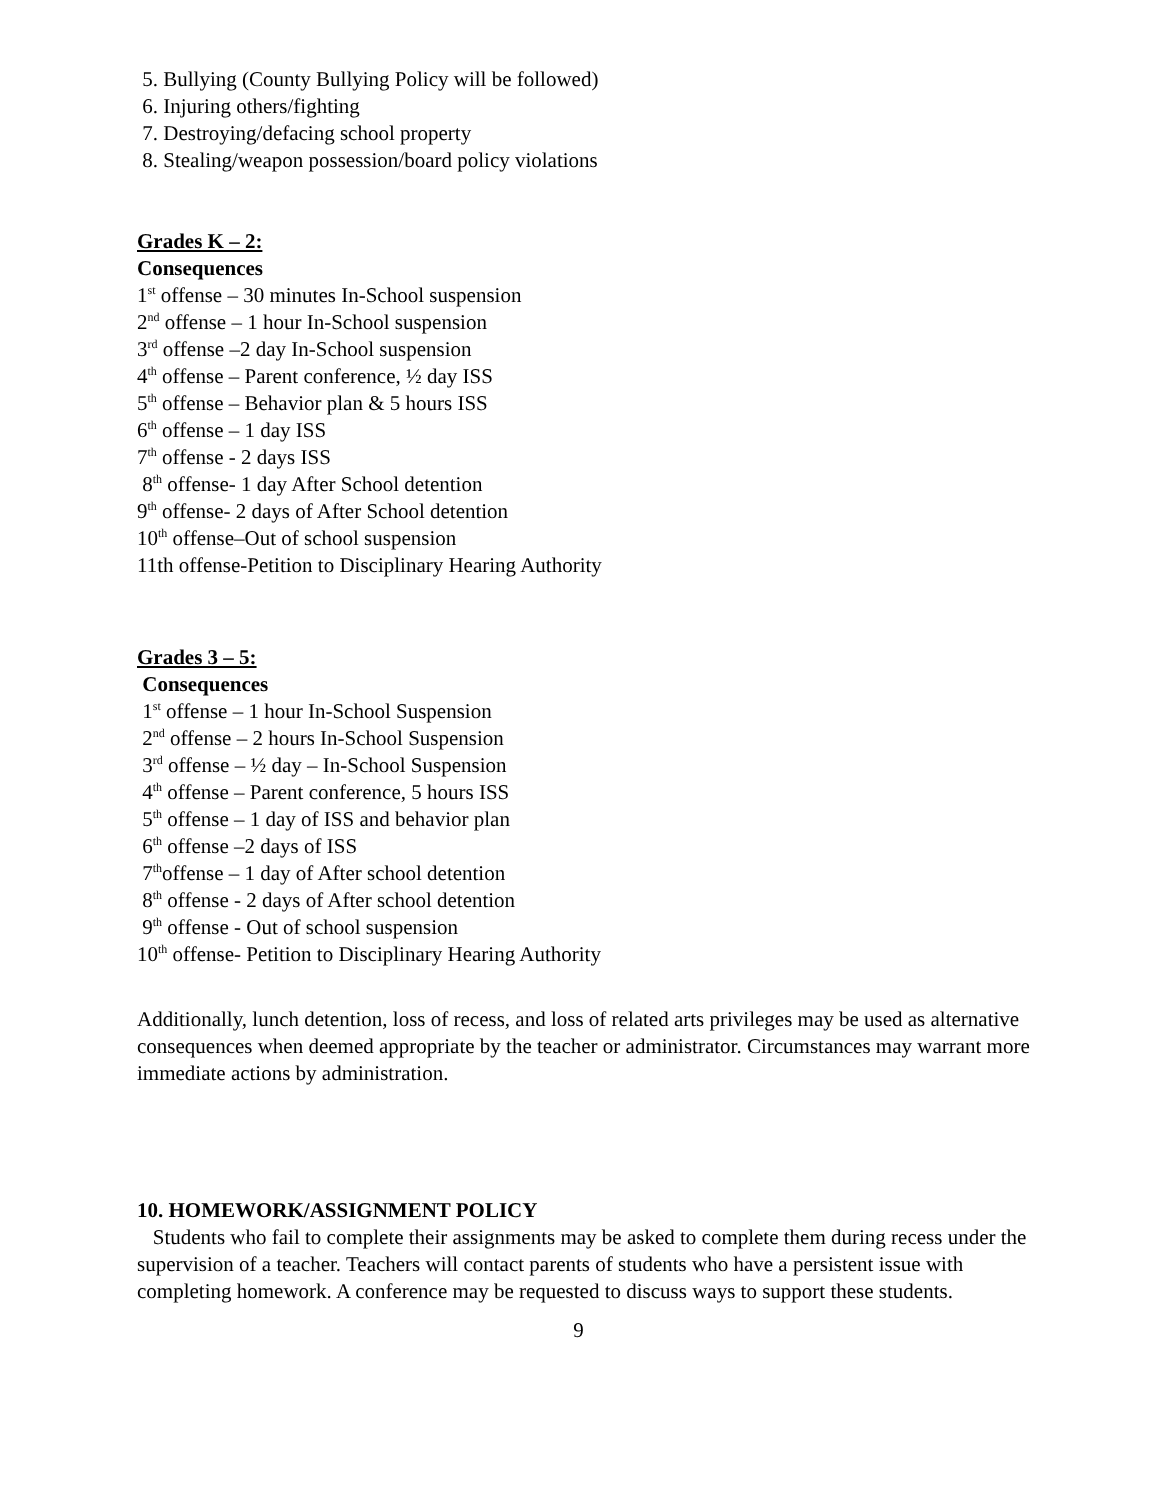5. Bullying (County Bullying Policy will be followed)
6. Injuring others/fighting
7. Destroying/defacing school property
8. Stealing/weapon possession/board policy violations
Grades K – 2:
Consequences
1<sup>st</sup> offense – 30 minutes In-School suspension
2<sup>nd</sup> offense – 1 hour In-School suspension
3<sup>rd</sup> offense –2 day In-School suspension
4<sup>th</sup> offense – Parent conference, ½ day ISS
5<sup>th</sup> offense – Behavior plan & 5 hours ISS
6<sup>th</sup> offense – 1 day ISS
7<sup>th</sup> offense - 2 days ISS
8<sup>th</sup> offense- 1 day After School detention
9<sup>th</sup> offense- 2 days of After School detention
10<sup>th</sup> offense–Out of school suspension
11th offense-Petition to Disciplinary Hearing Authority
Grades 3 – 5:
Consequences
1<sup>st</sup> offense – 1 hour In-School Suspension
2<sup>nd</sup> offense – 2 hours In-School Suspension
3<sup>rd</sup> offense – ½ day – In-School Suspension
4<sup>th</sup> offense – Parent conference, 5 hours ISS
5<sup>th</sup> offense – 1 day of ISS and behavior plan
6<sup>th</sup> offense –2 days of ISS
7<sup>th</sup>offense – 1 day of After school detention
8<sup>th</sup> offense - 2 days of After school detention
9<sup>th</sup> offense - Out of school suspension
10<sup>th</sup> offense- Petition to Disciplinary Hearing Authority
Additionally, lunch detention, loss of recess, and loss of related arts privileges may be used as alternative consequences when deemed appropriate by the teacher or administrator. Circumstances may warrant more immediate actions by administration.
10. HOMEWORK/ASSIGNMENT POLICY
Students who fail to complete their assignments may be asked to complete them during recess under the supervision of a teacher. Teachers will contact parents of students who have a persistent issue with completing homework. A conference may be requested to discuss ways to support these students.
9